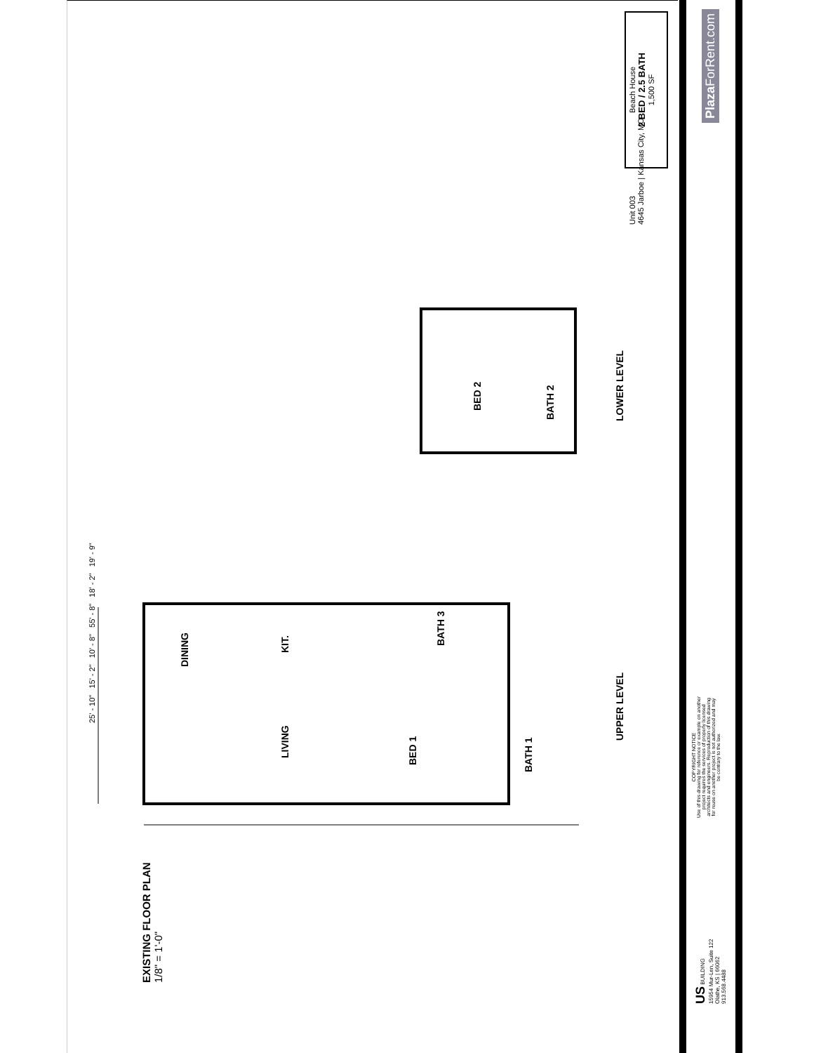DINING
KIT.
LIVING
BED 1
BATH 3
BATH 1
BED 2
BATH 2
UPPER LEVEL
LOWER LEVEL
EXISTING FLOOR PLAN
1/8" = 1'-0"
25' - 10" 15' - 2" 10' - 8" 55' - 8" 18' - 2" 19' - 9"
Unit 003
4645 Jarboe | Kansas City, MO
Beach House
2 BED / 2.5 BATH
1,500 SF
COPYRIGHT NOTICE
Use of this drawing for reference or example on another
project requires the services of properly licensed
architects and engineers. Reproduction of this drawing
for reuse on another project is not authorized and may
be contrary to the law.
US BUILDING
15954 Mur-Len, Suite 122
Olathe, KS | 66062
913.568.4488
Plaza ForRent.com